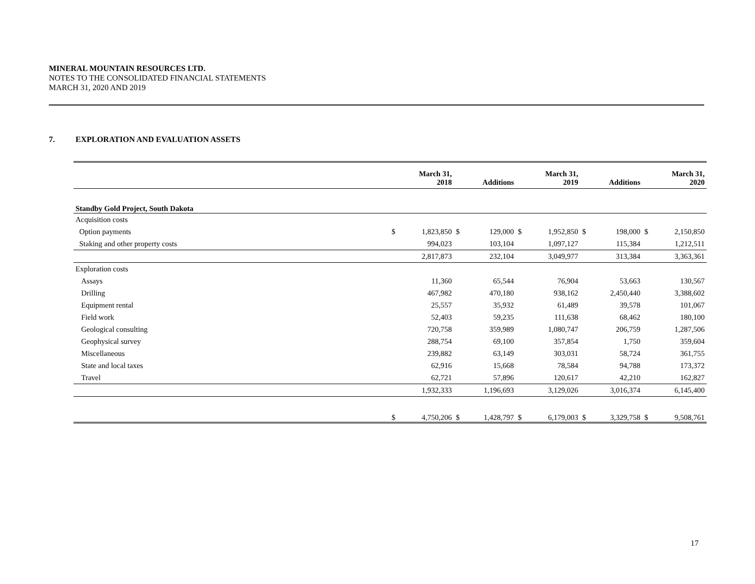MINERAL MOUNTAIN RESOURCES LTD.
NOTES TO THE CONSOLIDATED FINANCIAL STATEMENTS
MARCH 31, 2020 AND 2019
7. EXPLORATION AND EVALUATION ASSETS
| | | March 31, 2018 | | Additions | | March 31, 2019 | | Additions | | March 31, 2020 |
| --- | --- | --- | --- | --- | --- | --- | --- | --- | --- | --- |
| Standby Gold Project, South Dakota | | | | | | | | | | |
| Acquisition costs | | | | | | | | | | |
| Option payments | $ | 1,823,850 | $ | 129,000 | $ | 1,952,850 | $ | 198,000 | $ | 2,150,850 |
| Staking and other property costs | | 994,023 | | 103,104 | | 1,097,127 | | 115,384 | | 1,212,511 |
| | | 2,817,873 | | 232,104 | | 3,049,977 | | 313,384 | | 3,363,361 |
| Exploration costs | | | | | | | | | | |
| Assays | | 11,360 | | 65,544 | | 76,904 | | 53,663 | | 130,567 |
| Drilling | | 467,982 | | 470,180 | | 938,162 | | 2,450,440 | | 3,388,602 |
| Equipment rental | | 25,557 | | 35,932 | | 61,489 | | 39,578 | | 101,067 |
| Field work | | 52,403 | | 59,235 | | 111,638 | | 68,462 | | 180,100 |
| Geological consulting | | 720,758 | | 359,989 | | 1,080,747 | | 206,759 | | 1,287,506 |
| Geophysical survey | | 288,754 | | 69,100 | | 357,854 | | 1,750 | | 359,604 |
| Miscellaneous | | 239,882 | | 63,149 | | 303,031 | | 58,724 | | 361,755 |
| State and local taxes | | 62,916 | | 15,668 | | 78,584 | | 94,788 | | 173,372 |
| Travel | | 62,721 | | 57,896 | | 120,617 | | 42,210 | | 162,827 |
| | | 1,932,333 | | 1,196,693 | | 3,129,026 | | 3,016,374 | | 6,145,400 |
| | $ | 4,750,206 | $ | 1,428,797 | $ | 6,179,003 | $ | 3,329,758 | $ | 9,508,761 |
17